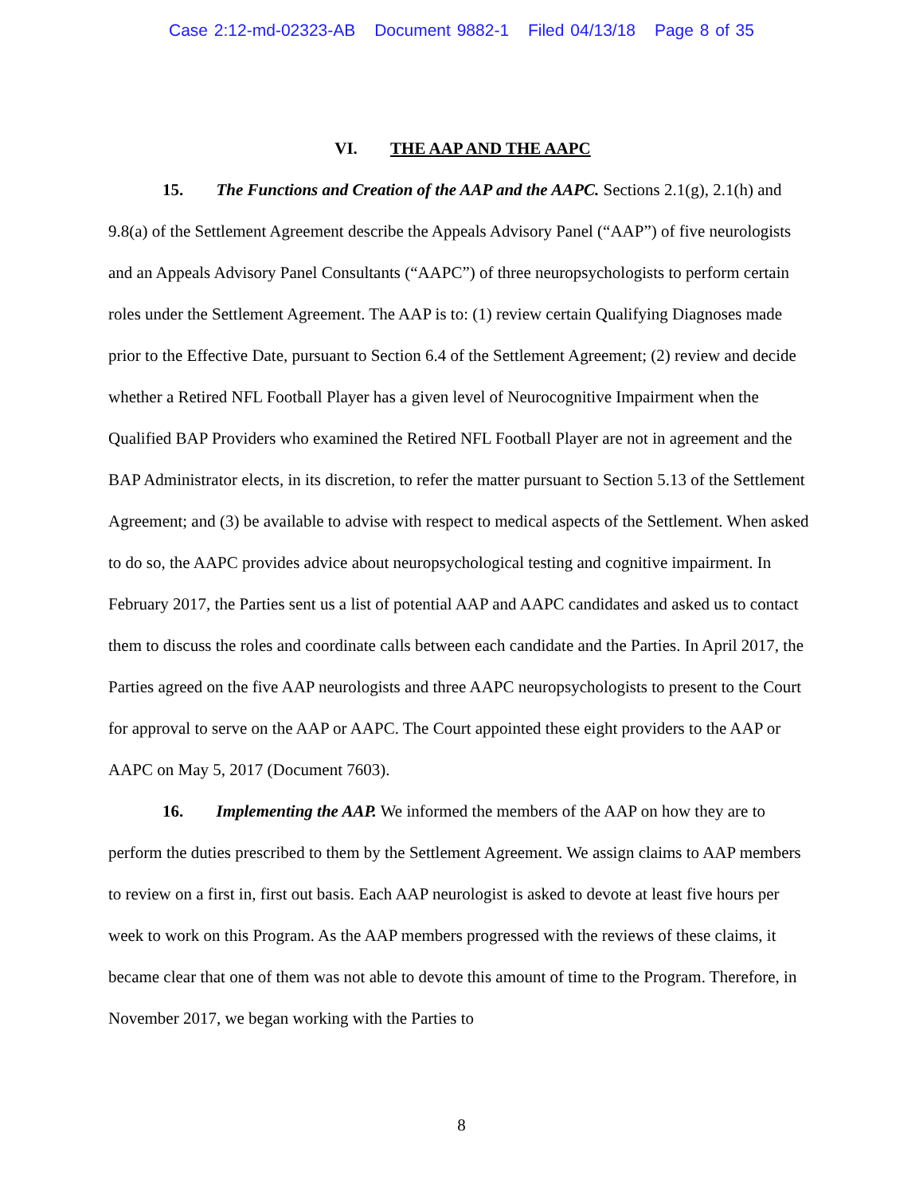Case 2:12-md-02323-AB Document 9882-1 Filed 04/13/18 Page 8 of 35
VI. THE AAP AND THE AAPC
15. The Functions and Creation of the AAP and the AAPC. Sections 2.1(g), 2.1(h) and 9.8(a) of the Settlement Agreement describe the Appeals Advisory Panel (“AAP”) of five neurologists and an Appeals Advisory Panel Consultants (“AAPC”) of three neuropsychologists to perform certain roles under the Settlement Agreement. The AAP is to: (1) review certain Qualifying Diagnoses made prior to the Effective Date, pursuant to Section 6.4 of the Settlement Agreement; (2) review and decide whether a Retired NFL Football Player has a given level of Neurocognitive Impairment when the Qualified BAP Providers who examined the Retired NFL Football Player are not in agreement and the BAP Administrator elects, in its discretion, to refer the matter pursuant to Section 5.13 of the Settlement Agreement; and (3) be available to advise with respect to medical aspects of the Settlement. When asked to do so, the AAPC provides advice about neuropsychological testing and cognitive impairment. In February 2017, the Parties sent us a list of potential AAP and AAPC candidates and asked us to contact them to discuss the roles and coordinate calls between each candidate and the Parties. In April 2017, the Parties agreed on the five AAP neurologists and three AAPC neuropsychologists to present to the Court for approval to serve on the AAP or AAPC. The Court appointed these eight providers to the AAP or AAPC on May 5, 2017 (Document 7603).
16. Implementing the AAP. We informed the members of the AAP on how they are to perform the duties prescribed to them by the Settlement Agreement. We assign claims to AAP members to review on a first in, first out basis. Each AAP neurologist is asked to devote at least five hours per week to work on this Program. As the AAP members progressed with the reviews of these claims, it became clear that one of them was not able to devote this amount of time to the Program. Therefore, in November 2017, we began working with the Parties to
8